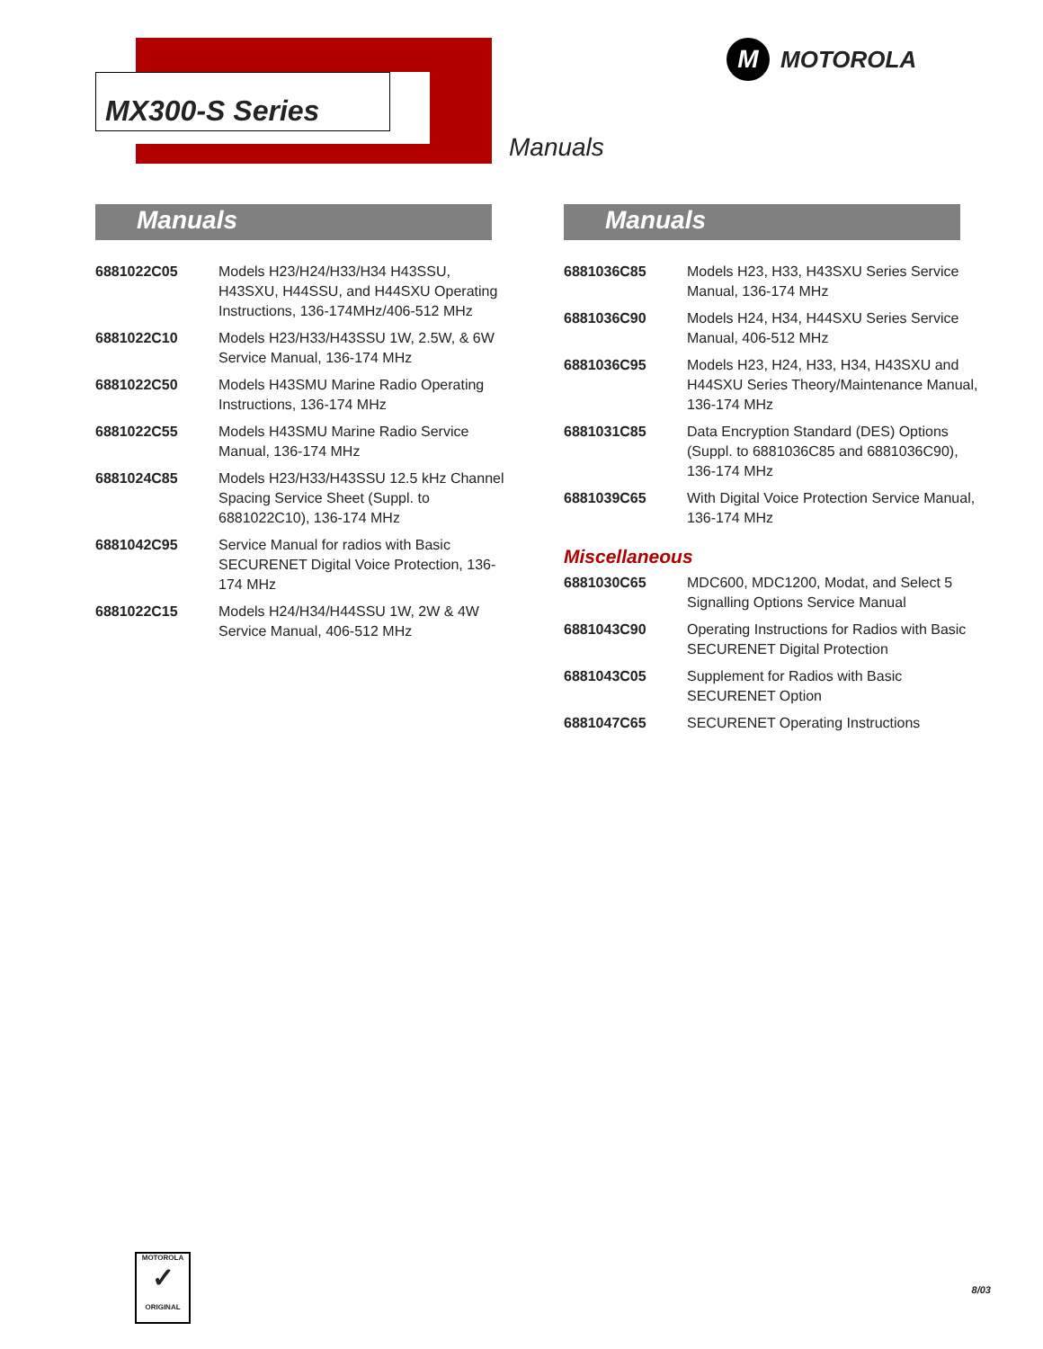MX300-S Series
M MOTOROLA
Manuals
Manuals
| 6881022C05 | Models H23/H24/H33/H34 H43SSU, H43SXU, H44SSU, and H44SXU Operating Instructions, 136-174MHz/406-512 MHz |
| 6881022C10 | Models H23/H33/H43SSU 1W, 2.5W, & 6W Service Manual, 136-174 MHz |
| 6881022C50 | Models H43SMU Marine Radio Operating Instructions, 136-174 MHz |
| 6881022C55 | Models H43SMU Marine Radio Service Manual, 136-174 MHz |
| 6881024C85 | Models H23/H33/H43SSU 12.5 kHz Channel Spacing Service Sheet (Suppl. to 6881022C10), 136-174 MHz |
| 6881042C95 | Service Manual for radios with Basic SECURENET Digital Voice Protection, 136-174 MHz |
| 6881022C15 | Models H24/H34/H44SSU 1W, 2W & 4W Service Manual, 406-512 MHz |
Manuals
| 6881036C85 | Models H23, H33, H43SXU Series Service Manual, 136-174 MHz |
| 6881036C90 | Models H24, H34, H44SXU Series Service Manual, 406-512 MHz |
| 6881036C95 | Models H23, H24, H33, H34, H43SXU and H44SXU Series Theory/Maintenance Manual, 136-174 MHz |
| 6881031C85 | Data Encryption Standard (DES) Options (Suppl. to 6881036C85 and 6881036C90), 136-174 MHz |
| 6881039C65 | With Digital Voice Protection Service Manual, 136-174 MHz |
Miscellaneous
| 6881030C65 | MDC600, MDC1200, Modat, and Select 5 Signalling Options Service Manual |
| 6881043C90 | Operating Instructions for Radios with Basic SECURENET Digital Protection |
| 6881043C05 | Supplement for Radios with Basic SECURENET Option |
| 6881047C65 | SECURENET Operating Instructions |
MOTOROLA
✓
ORIGINAL
8/03